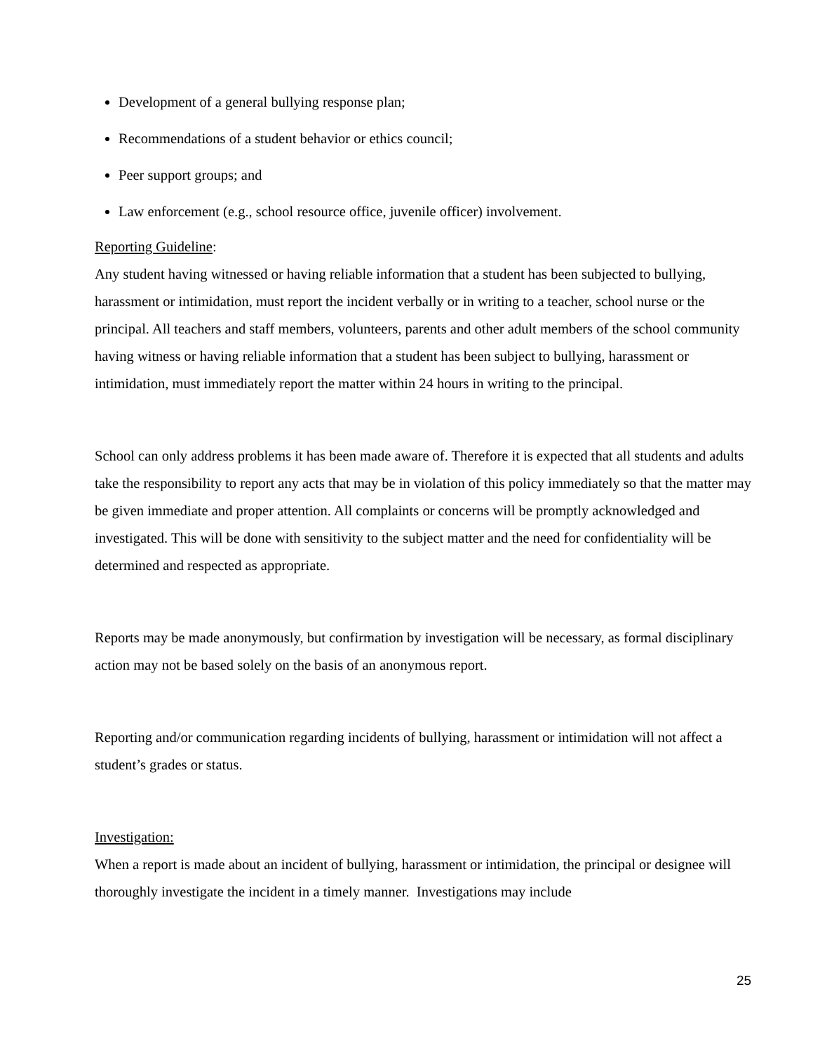Development of a general bullying response plan;
Recommendations of a student behavior or ethics council;
Peer support groups; and
Law enforcement (e.g., school resource office, juvenile officer) involvement.
Reporting Guideline:
Any student having witnessed or having reliable information that a student has been subjected to bullying, harassment or intimidation, must report the incident verbally or in writing to a teacher, school nurse or the principal. All teachers and staff members, volunteers, parents and other adult members of the school community having witness or having reliable information that a student has been subject to bullying, harassment or intimidation, must immediately report the matter within 24 hours in writing to the principal.
School can only address problems it has been made aware of. Therefore it is expected that all students and adults take the responsibility to report any acts that may be in violation of this policy immediately so that the matter may be given immediate and proper attention. All complaints or concerns will be promptly acknowledged and investigated. This will be done with sensitivity to the subject matter and the need for confidentiality will be determined and respected as appropriate.
Reports may be made anonymously, but confirmation by investigation will be necessary, as formal disciplinary action may not be based solely on the basis of an anonymous report.
Reporting and/or communication regarding incidents of bullying, harassment or intimidation will not affect a student’s grades or status.
Investigation:
When a report is made about an incident of bullying, harassment or intimidation, the principal or designee will thoroughly investigate the incident in a timely manner. Investigations may include
25